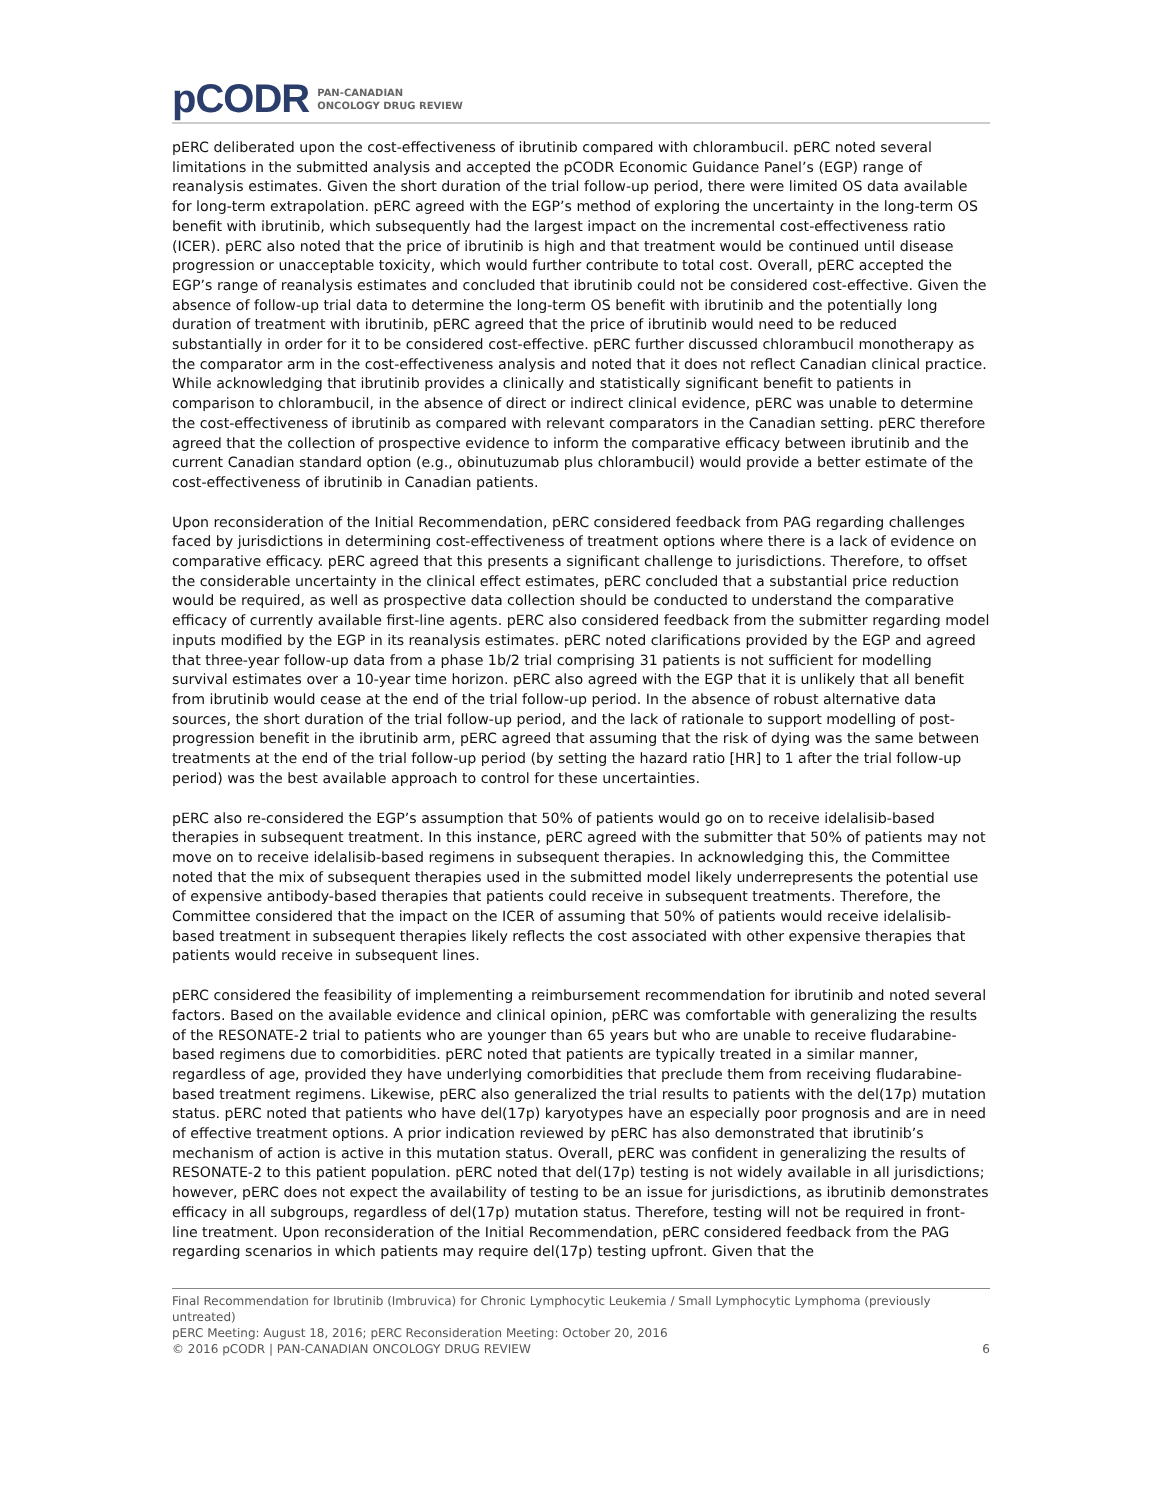pCODR
PAN-CANADIAN
ONCOLOGY DRUG REVIEW
pERC deliberated upon the cost-effectiveness of ibrutinib compared with chlorambucil. pERC noted several limitations in the submitted analysis and accepted the pCODR Economic Guidance Panel’s (EGP) range of reanalysis estimates. Given the short duration of the trial follow-up period, there were limited OS data available for long-term extrapolation. pERC agreed with the EGP’s method of exploring the uncertainty in the long-term OS benefit with ibrutinib, which subsequently had the largest impact on the incremental cost-effectiveness ratio (ICER). pERC also noted that the price of ibrutinib is high and that treatment would be continued until disease progression or unacceptable toxicity, which would further contribute to total cost. Overall, pERC accepted the EGP’s range of reanalysis estimates and concluded that ibrutinib could not be considered cost-effective. Given the absence of follow-up trial data to determine the long-term OS benefit with ibrutinib and the potentially long duration of treatment with ibrutinib, pERC agreed that the price of ibrutinib would need to be reduced substantially in order for it to be considered cost-effective. pERC further discussed chlorambucil monotherapy as the comparator arm in the cost-effectiveness analysis and noted that it does not reflect Canadian clinical practice. While acknowledging that ibrutinib provides a clinically and statistically significant benefit to patients in comparison to chlorambucil, in the absence of direct or indirect clinical evidence, pERC was unable to determine the cost-effectiveness of ibrutinib as compared with relevant comparators in the Canadian setting. pERC therefore agreed that the collection of prospective evidence to inform the comparative efficacy between ibrutinib and the current Canadian standard option (e.g., obinutuzumab plus chlorambucil) would provide a better estimate of the cost-effectiveness of ibrutinib in Canadian patients.
Upon reconsideration of the Initial Recommendation, pERC considered feedback from PAG regarding challenges faced by jurisdictions in determining cost-effectiveness of treatment options where there is a lack of evidence on comparative efficacy. pERC agreed that this presents a significant challenge to jurisdictions. Therefore, to offset the considerable uncertainty in the clinical effect estimates, pERC concluded that a substantial price reduction would be required, as well as prospective data collection should be conducted to understand the comparative efficacy of currently available first-line agents. pERC also considered feedback from the submitter regarding model inputs modified by the EGP in its reanalysis estimates. pERC noted clarifications provided by the EGP and agreed that three-year follow-up data from a phase 1b/2 trial comprising 31 patients is not sufficient for modelling survival estimates over a 10-year time horizon. pERC also agreed with the EGP that it is unlikely that all benefit from ibrutinib would cease at the end of the trial follow-up period. In the absence of robust alternative data sources, the short duration of the trial follow-up period, and the lack of rationale to support modelling of post-progression benefit in the ibrutinib arm, pERC agreed that assuming that the risk of dying was the same between treatments at the end of the trial follow-up period (by setting the hazard ratio [HR] to 1 after the trial follow-up period) was the best available approach to control for these uncertainties.
pERC also re-considered the EGP’s assumption that 50% of patients would go on to receive idelalisib-based therapies in subsequent treatment. In this instance, pERC agreed with the submitter that 50% of patients may not move on to receive idelalisib-based regimens in subsequent therapies. In acknowledging this, the Committee noted that the mix of subsequent therapies used in the submitted model likely underrepresents the potential use of expensive antibody-based therapies that patients could receive in subsequent treatments. Therefore, the Committee considered that the impact on the ICER of assuming that 50% of patients would receive idelalisib-based treatment in subsequent therapies likely reflects the cost associated with other expensive therapies that patients would receive in subsequent lines.
pERC considered the feasibility of implementing a reimbursement recommendation for ibrutinib and noted several factors. Based on the available evidence and clinical opinion, pERC was comfortable with generalizing the results of the RESONATE-2 trial to patients who are younger than 65 years but who are unable to receive fludarabine-based regimens due to comorbidities. pERC noted that patients are typically treated in a similar manner, regardless of age, provided they have underlying comorbidities that preclude them from receiving fludarabine-based treatment regimens. Likewise, pERC also generalized the trial results to patients with the del(17p) mutation status. pERC noted that patients who have del(17p) karyotypes have an especially poor prognosis and are in need of effective treatment options. A prior indication reviewed by pERC has also demonstrated that ibrutinib’s mechanism of action is active in this mutation status. Overall, pERC was confident in generalizing the results of RESONATE-2 to this patient population. pERC noted that del(17p) testing is not widely available in all jurisdictions; however, pERC does not expect the availability of testing to be an issue for jurisdictions, as ibrutinib demonstrates efficacy in all subgroups, regardless of del(17p) mutation status. Therefore, testing will not be required in front-line treatment. Upon reconsideration of the Initial Recommendation, pERC considered feedback from the PAG regarding scenarios in which patients may require del(17p) testing upfront. Given that the
Final Recommendation for Ibrutinib (Imbruvica) for Chronic Lymphocytic Leukemia / Small Lymphocytic Lymphoma (previously untreated)
pERC Meeting: August 18, 2016; pERC Reconsideration Meeting: October 20, 2016
© 2016 pCODR | PAN-CANADIAN ONCOLOGY DRUG REVIEW 6